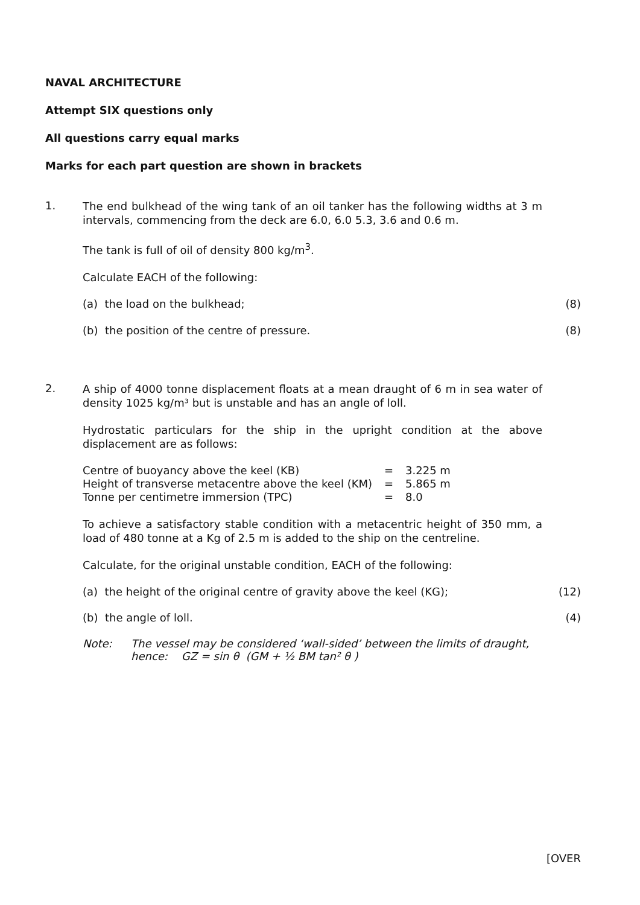NAVAL ARCHITECTURE
Attempt SIX questions only
All questions carry equal marks
Marks for each part question are shown in brackets
1.
The end bulkhead of the wing tank of an oil tanker has the following widths at 3 m intervals, commencing from the deck are 6.0, 6.0 5.3, 3.6 and 0.6 m.
The tank is full of oil of density 800 kg/m<sup>3</sup>.
Calculate EACH of the following:
(a) the load on the bulkhead; (8)
(b) the position of the centre of pressure. (8)
2.
A ship of 4000 tonne displacement floats at a mean draught of 6 m in sea water of density 1025 kg/m³ but is unstable and has an angle of loll.
Hydrostatic particulars for the ship in the upright condition at the above displacement are as follows:
| Centre of buoyancy above the keel (KB) | = | 3.225 m |
| Height of transverse metacentre above the keel (KM) | = | 5.865 m |
| Tonne per centimetre immersion (TPC) | = | 8.0 |
To achieve a satisfactory stable condition with a metacentric height of 350 mm, a load of 480 tonne at a Kg of 2.5 m is added to the ship on the centreline.
Calculate, for the original unstable condition, EACH of the following:
(a) the height of the original centre of gravity above the keel (KG); (12)
(b) the angle of loll. (4)
Note: The vessel may be considered ‘wall-sided’ between the limits of draught,
hence: GZ = sin θ (GM + ½ BM tan² θ )
[OVER